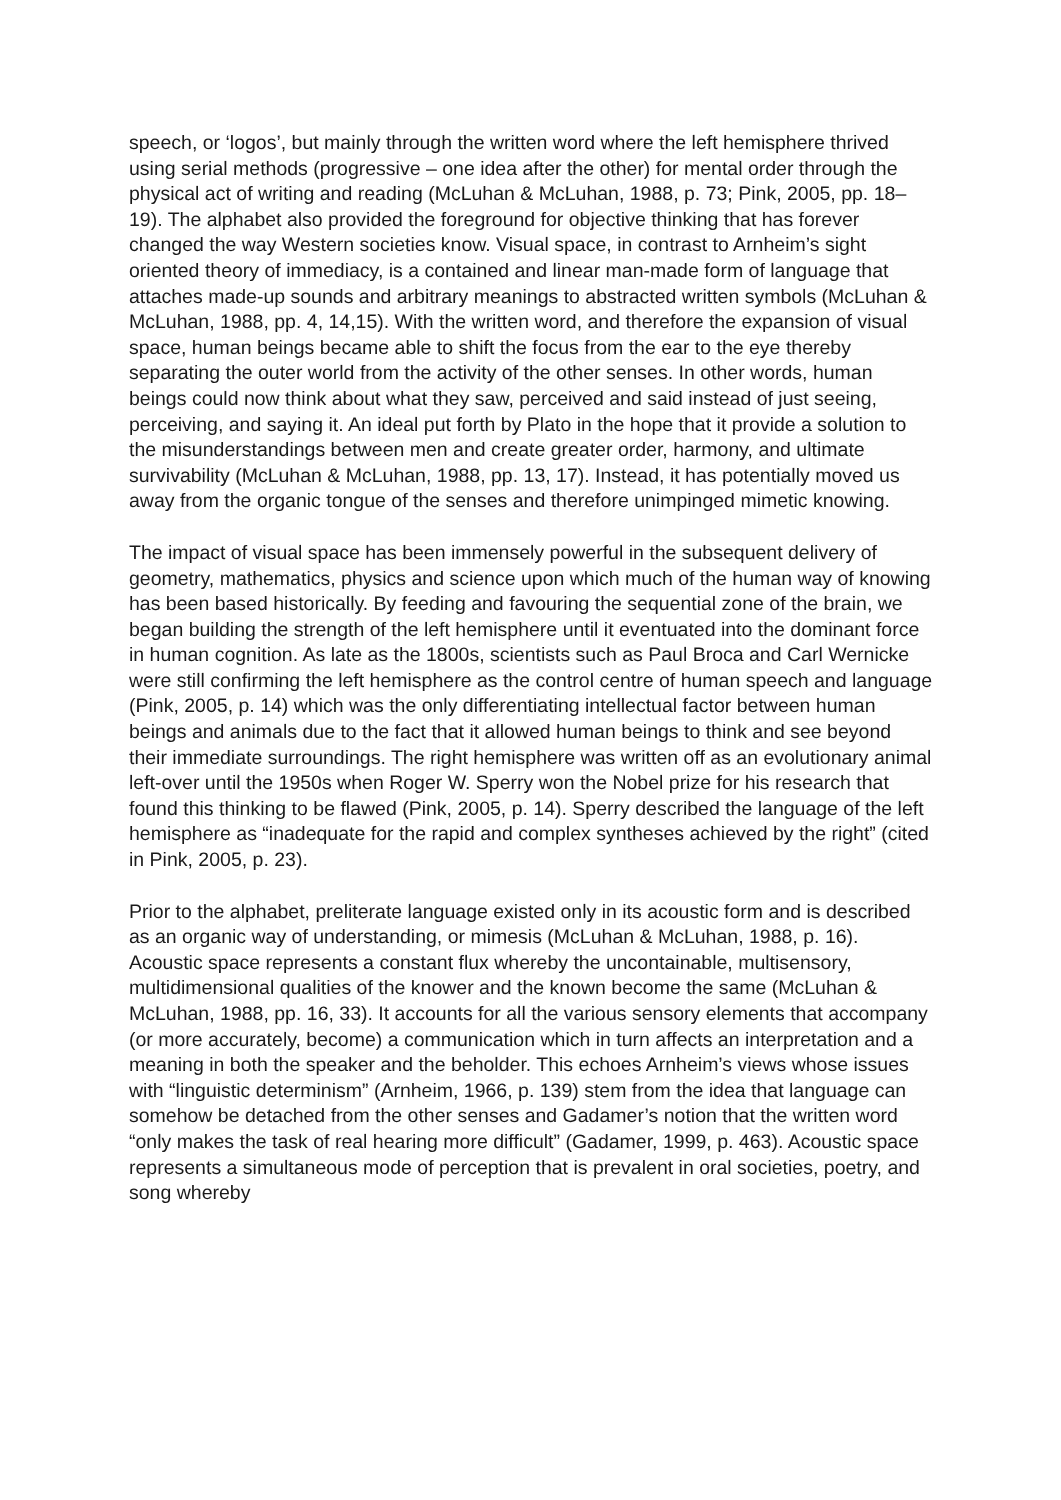speech, or ‘logos’, but mainly through the written word where the left hemisphere thrived using serial methods (progressive – one idea after the other) for mental order through the physical act of writing and reading (McLuhan & McLuhan, 1988, p. 73; Pink, 2005, pp. 18–19). The alphabet also provided the foreground for objective thinking that has forever changed the way Western societies know. Visual space, in contrast to Arnheim’s sight oriented theory of immediacy, is a contained and linear man-made form of language that attaches made-up sounds and arbitrary meanings to abstracted written symbols (McLuhan & McLuhan, 1988, pp. 4, 14,15). With the written word, and therefore the expansion of visual space, human beings became able to shift the focus from the ear to the eye thereby separating the outer world from the activity of the other senses. In other words, human beings could now think about what they saw, perceived and said instead of just seeing, perceiving, and saying it. An ideal put forth by Plato in the hope that it provide a solution to the misunderstandings between men and create greater order, harmony, and ultimate survivability (McLuhan & McLuhan, 1988, pp. 13, 17). Instead, it has potentially moved us away from the organic tongue of the senses and therefore unimpinged mimetic knowing.
The impact of visual space has been immensely powerful in the subsequent delivery of geometry, mathematics, physics and science upon which much of the human way of knowing has been based historically. By feeding and favouring the sequential zone of the brain, we began building the strength of the left hemisphere until it eventuated into the dominant force in human cognition. As late as the 1800s, scientists such as Paul Broca and Carl Wernicke were still confirming the left hemisphere as the control centre of human speech and language (Pink, 2005, p. 14) which was the only differentiating intellectual factor between human beings and animals due to the fact that it allowed human beings to think and see beyond their immediate surroundings. The right hemisphere was written off as an evolutionary animal left-over until the 1950s when Roger W. Sperry won the Nobel prize for his research that found this thinking to be flawed (Pink, 2005, p. 14). Sperry described the language of the left hemisphere as “inadequate for the rapid and complex syntheses achieved by the right” (cited in Pink, 2005, p. 23).
Prior to the alphabet, preliterate language existed only in its acoustic form and is described as an organic way of understanding, or mimesis (McLuhan & McLuhan, 1988, p. 16). Acoustic space represents a constant flux whereby the uncontainable, multisensory, multidimensional qualities of the knower and the known become the same (McLuhan & McLuhan, 1988, pp. 16, 33). It accounts for all the various sensory elements that accompany (or more accurately, become) a communication which in turn affects an interpretation and a meaning in both the speaker and the beholder. This echoes Arnheim’s views whose issues with “linguistic determinism” (Arnheim, 1966, p. 139) stem from the idea that language can somehow be detached from the other senses and Gadamer’s notion that the written word “only makes the task of real hearing more difficult” (Gadamer, 1999, p. 463). Acoustic space represents a simultaneous mode of perception that is prevalent in oral societies, poetry, and song whereby